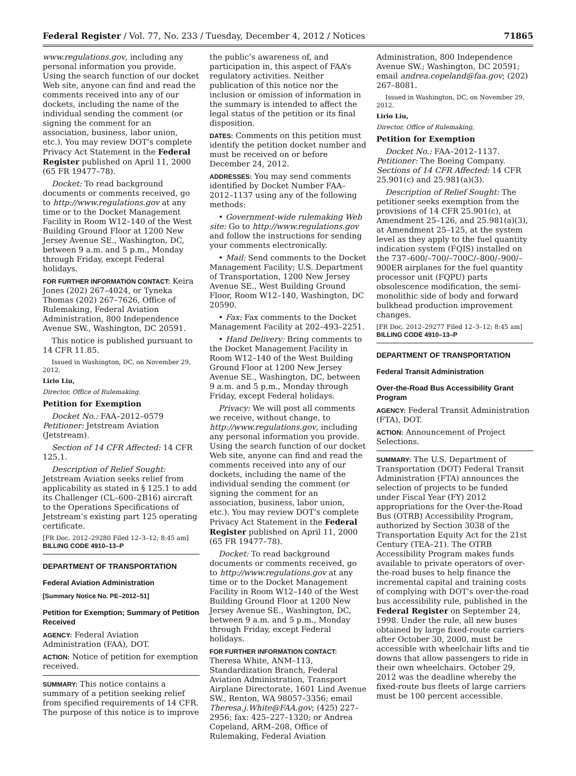Federal Register / Vol. 77, No. 233 / Tuesday, December 4, 2012 / Notices 71865
www.regulations.gov, including any personal information you provide. Using the search function of our docket Web site, anyone can find and read the comments received into any of our dockets, including the name of the individual sending the comment (or signing the comment for an association, business, labor union, etc.). You may review DOT’s complete Privacy Act Statement in the Federal Register published on April 11, 2000 (65 FR 19477–78).
Docket: To read background documents or comments received, go to http://www.regulations.gov at any time or to the Docket Management Facility in Room W12–140 of the West Building Ground Floor at 1200 New Jersey Avenue SE., Washington, DC, between 9 a.m. and 5 p.m., Monday through Friday, except Federal holidays.
FOR FURTHER INFORMATION CONTACT: Keira Jones (202) 267–4024, or Tyneka Thomas (202) 267–7626, Office of Rulemaking, Federal Aviation Administration, 800 Independence Avenue SW., Washington, DC 20591.
This notice is published pursuant to 14 CFR 11.85.
Issued in Washington, DC, on November 29, 2012.
Lirio Liu,
Director, Office of Rulemaking.
Petition for Exemption
Docket No.: FAA–2012–0579
Petitioner: Jetstream Aviation (Jetstream).
Section of 14 CFR Affected: 14 CFR 125.1.
Description of Relief Sought: Jetstream Aviation seeks relief from applicability as stated in § 125.1 to add its Challenger (CL–600–2B16) aircraft to the Operations Specifications of Jetstream’s existing part 125 operating certificate.
[FR Doc. 2012–29280 Filed 12–3–12; 8:45 am]
BILLING CODE 4910–13–P
DEPARTMENT OF TRANSPORTATION
Federal Aviation Administration
[Summary Notice No. PE–2012–51]
Petition for Exemption; Summary of Petition Received
AGENCY: Federal Aviation Administration (FAA), DOT.
ACTION: Notice of petition for exemption received.
SUMMARY: This notice contains a summary of a petition seeking relief from specified requirements of 14 CFR. The purpose of this notice is to improve
the public’s awareness of, and participation in, this aspect of FAA’s regulatory activities. Neither publication of this notice nor the inclusion or omission of information in the summary is intended to affect the legal status of the petition or its final disposition.
DATES: Comments on this petition must identify the petition docket number and must be received on or before December 24, 2012.
ADDRESSES: You may send comments identified by Docket Number FAA–2012–1137 using any of the following methods:
• Government-wide rulemaking Web site: Go to http://www.regulations.gov and follow the instructions for sending your comments electronically.
• Mail: Send comments to the Docket Management Facility; U.S. Department of Transportation, 1200 New Jersey Avenue SE., West Building Ground Floor, Room W12–140, Washington, DC 20590.
• Fax: Fax comments to the Docket Management Facility at 202–493–2251.
• Hand Delivery: Bring comments to the Docket Management Facility in Room W12–140 of the West Building Ground Floor at 1200 New Jersey Avenue SE., Washington, DC, between 9 a.m. and 5 p.m., Monday through Friday, except Federal holidays.
Privacy: We will post all comments we receive, without change, to http://www.regulations.gov, including any personal information you provide. Using the search function of our docket Web site, anyone can find and read the comments received into any of our dockets, including the name of the individual sending the comment (or signing the comment for an association, business, labor union, etc.). You may review DOT’s complete Privacy Act Statement in the Federal Register published on April 11, 2000 (65 FR 19477–78).
Docket: To read background documents or comments received, go to http://www.regulations.gov at any time or to the Docket Management Facility in Room W12–140 of the West Building Ground Floor at 1200 New Jersey Avenue SE., Washington, DC, between 9 a.m. and 5 p.m., Monday through Friday, except Federal holidays.
FOR FURTHER INFORMATION CONTACT: Theresa White, ANM–113, Standardization Branch, Federal Aviation Administration, Transport Airplane Directorate, 1601 Lind Avenue SW., Renton, WA 98057–3356; email Theresa.j.White@FAA.gov; (425) 227–2956; fax: 425–227–1320; or Andrea Copeland, ARM–208, Office of Rulemaking, Federal Aviation
Administration, 800 Independence Avenue SW.; Washington, DC 20591; email andrea.copeland@faa.gov; (202) 267–8081.
Issued in Washington, DC, on November 29, 2012.
Lirio Liu,
Director, Office of Rulemaking,
Petition for Exemption
Docket No.: FAA–2012–1137.
Petitioner: The Boeing Company.
Sections of 14 CFR Affected: 14 CFR 25.901(c) and 25.981(a)(3).
Description of Relief Sought: The petitioner seeks exemption from the provisions of 14 CFR 25.901(c), at Amendment 25–126, and 25.981(a)(3), at Amendment 25–125, at the system level as they apply to the fuel quantity indication system (FQIS) installed on the 737–600/–700/–700C/–800/–900/–900ER airplanes for the fuel quantity processor unit (FQPU) parts obsolescence modification, the semi-monolithic side of body and forward bulkhead production improvement changes.
[FR Doc. 2012–29277 Filed 12–3–12; 8:45 am]
BILLING CODE 4910–13–P
DEPARTMENT OF TRANSPORTATION
Federal Transit Administration
Over-the-Road Bus Accessibility Grant Program
AGENCY: Federal Transit Administration (FTA), DOT.
ACTION: Announcement of Project Selections.
SUMMARY: The U.S. Department of Transportation (DOT) Federal Transit Administration (FTA) announces the selection of projects to be funded under Fiscal Year (FY) 2012 appropriations for the Over-the-Road Bus (OTRB) Accessibility Program, authorized by Section 3038 of the Transportation Equity Act for the 21st Century (TEA–21). The OTRB Accessibility Program makes funds available to private operators of over-the-road buses to help finance the incremental capital and training costs of complying with DOT’s over-the-road bus accessibility rule, published in the Federal Register on September 24, 1998. Under the rule, all new buses obtained by large fixed-route carriers after October 30, 2000, must be accessible with wheelchair lifts and tie downs that allow passengers to ride in their own wheelchairs. October 29, 2012 was the deadline whereby the fixed-route bus fleets of large carriers must be 100 percent accessible.